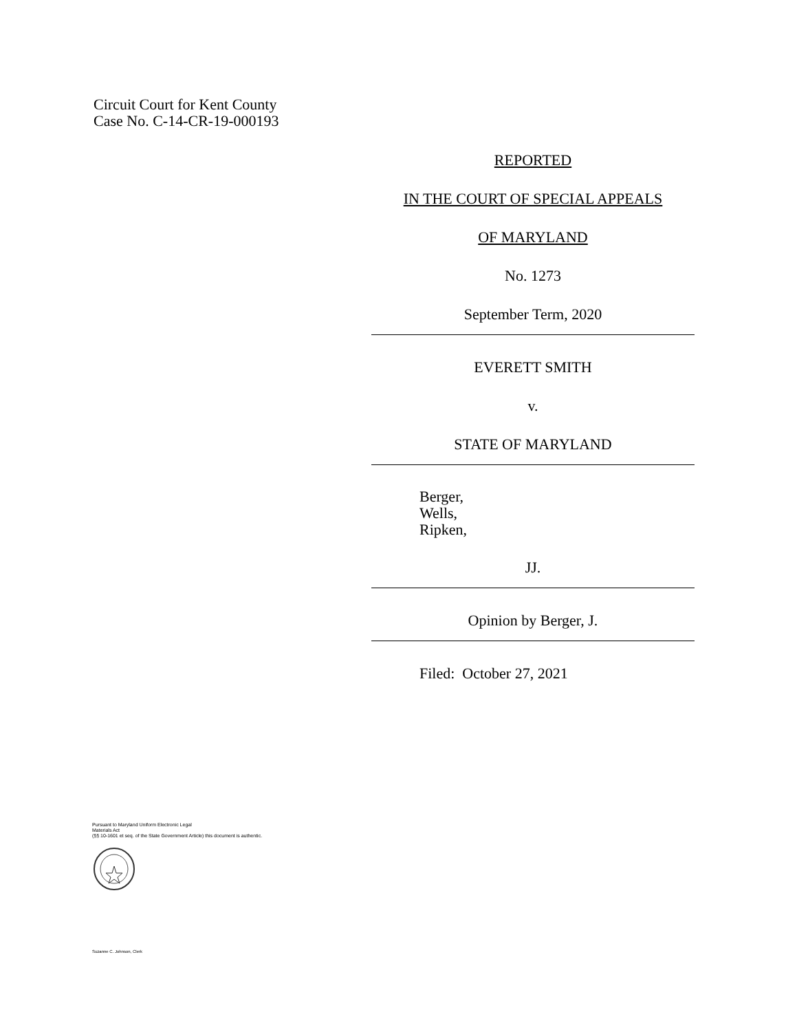Circuit Court for Kent County
Case No. C-14-CR-19-000193
REPORTED
IN THE COURT OF SPECIAL APPEALS
OF MARYLAND
No. 1273
September Term, 2020
EVERETT SMITH
v.
STATE OF MARYLAND
Berger,
Wells,
Ripken,
JJ.
Opinion by Berger, J.
Filed: October 27, 2021
Pursuant to Maryland Uniform Electronic Legal
Materials Act
(§§ 10-1601 et seq. of the State Government Article) this document is authentic.
Suzanne C. Johnson, Clerk